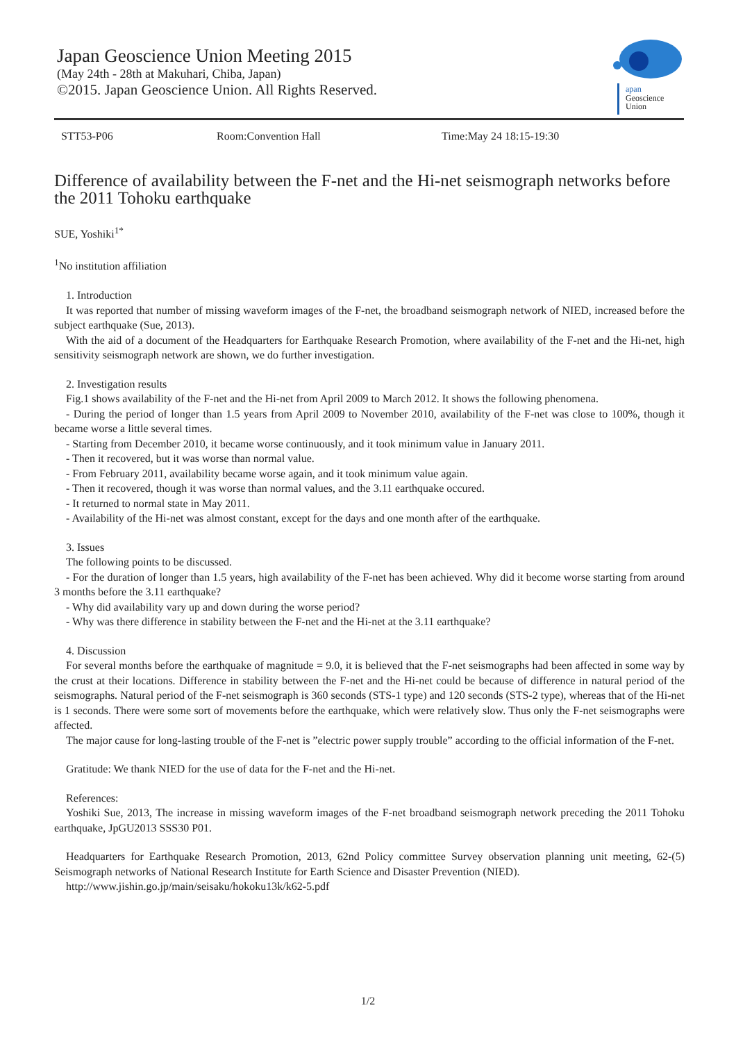Japan Geoscience Union Meeting 2015
(May 24th - 28th at Makuhari, Chiba, Japan)
©2015. Japan Geoscience Union. All Rights Reserved.
apan
Geoscience
Union
STT53-P06 Room:Convention Hall Time:May 24 18:15-19:30
Difference of availability between the F-net and the Hi-net seismograph networks before the 2011 Tohoku earthquake
SUE, Yoshiki<sup>1*</sup>
<sup>1</sup> No institution affiliation
1. Introduction
It was reported that number of missing waveform images of the F-net, the broadband seismograph network of NIED, increased before the subject earthquake (Sue, 2013).
With the aid of a document of the Headquarters for Earthquake Research Promotion, where availability of the F-net and the Hi-net, high sensitivity seismograph network are shown, we do further investigation.
2. Investigation results
Fig.1 shows availability of the F-net and the Hi-net from April 2009 to March 2012. It shows the following phenomena.
- During the period of longer than 1.5 years from April 2009 to November 2010, availability of the F-net was close to 100%, though it became worse a little several times.
- Starting from December 2010, it became worse continuously, and it took minimum value in January 2011.
- Then it recovered, but it was worse than normal value.
- From February 2011, availability became worse again, and it took minimum value again.
- Then it recovered, though it was worse than normal values, and the 3.11 earthquake occured.
- It returned to normal state in May 2011.
- Availability of the Hi-net was almost constant, except for the days and one month after of the earthquake.
3. Issues
The following points to be discussed.
- For the duration of longer than 1.5 years, high availability of the F-net has been achieved. Why did it become worse starting from around 3 months before the 3.11 earthquake?
- Why did availability vary up and down during the worse period?
- Why was there difference in stability between the F-net and the Hi-net at the 3.11 earthquake?
4. Discussion
For several months before the earthquake of magnitude = 9.0, it is believed that the F-net seismographs had been affected in some way by the crust at their locations. Difference in stability between the F-net and the Hi-net could be because of difference in natural period of the seismographs. Natural period of the F-net seismograph is 360 seconds (STS-1 type) and 120 seconds (STS-2 type), whereas that of the Hi-net is 1 seconds. There were some sort of movements before the earthquake, which were relatively slow. Thus only the F-net seismographs were affected.
The major cause for long-lasting trouble of the F-net is ”electric power supply trouble” according to the official information of the F-net.
Gratitude: We thank NIED for the use of data for the F-net and the Hi-net.
References:
Yoshiki Sue, 2013, The increase in missing waveform images of the F-net broadband seismograph network preceding the 2011 Tohoku earthquake, JpGU2013 SSS30 P01.
Headquarters for Earthquake Research Promotion, 2013, 62nd Policy committee Survey observation planning unit meeting, 62-(5) Seismograph networks of National Research Institute for Earth Science and Disaster Prevention (NIED).
http://www.jishin.go.jp/main/seisaku/hokoku13k/k62-5.pdf
1/2